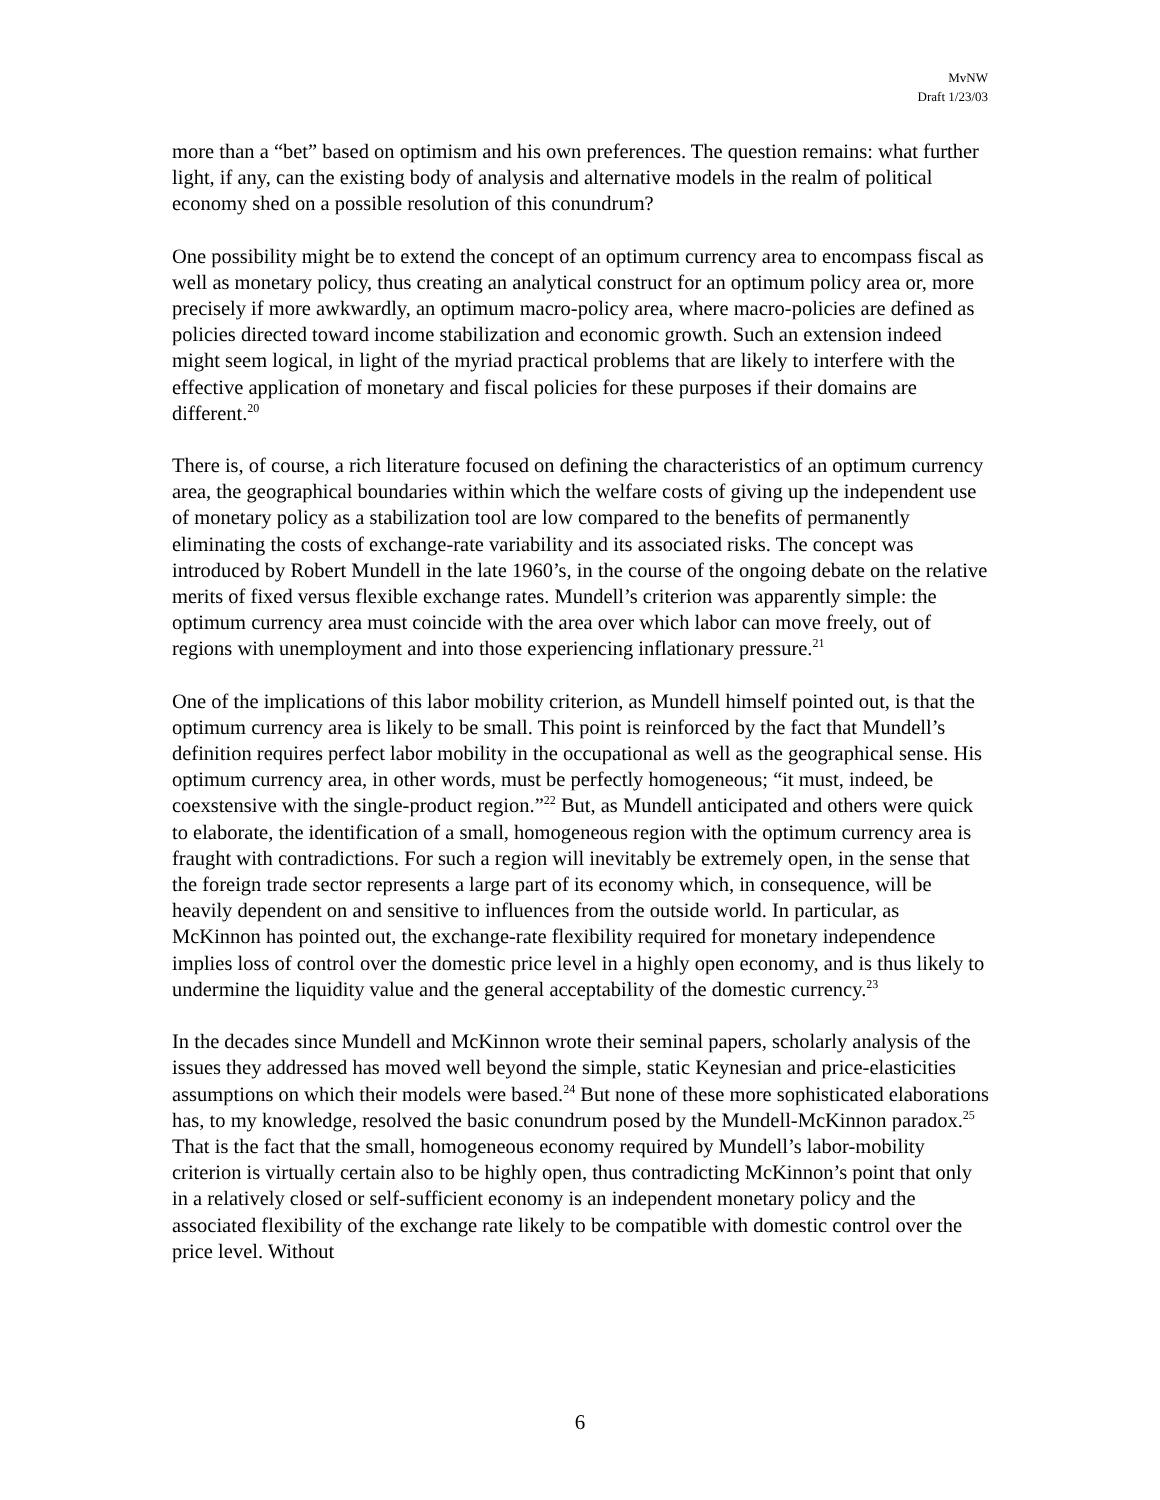MvNW
Draft 1/23/03
more than a “bet” based on optimism and his own preferences. The question remains: what further light, if any, can the existing body of analysis and alternative models in the realm of political economy shed on a possible resolution of this conundrum?
One possibility might be to extend the concept of an optimum currency area to encompass fiscal as well as monetary policy, thus creating an analytical construct for an optimum policy area or, more precisely if more awkwardly, an optimum macro-policy area, where macro-policies are defined as policies directed toward income stabilization and economic growth. Such an extension indeed might seem logical, in light of the myriad practical problems that are likely to interfere with the effective application of monetary and fiscal policies for these purposes if their domains are different.<sup>20</sup>
There is, of course, a rich literature focused on defining the characteristics of an optimum currency area, the geographical boundaries within which the welfare costs of giving up the independent use of monetary policy as a stabilization tool are low compared to the benefits of permanently eliminating the costs of exchange-rate variability and its associated risks. The concept was introduced by Robert Mundell in the late 1960’s, in the course of the ongoing debate on the relative merits of fixed versus flexible exchange rates. Mundell’s criterion was apparently simple: the optimum currency area must coincide with the area over which labor can move freely, out of regions with unemployment and into those experiencing inflationary pressure.<sup>21</sup>
One of the implications of this labor mobility criterion, as Mundell himself pointed out, is that the optimum currency area is likely to be small. This point is reinforced by the fact that Mundell’s definition requires perfect labor mobility in the occupational as well as the geographical sense. His optimum currency area, in other words, must be perfectly homogeneous; “it must, indeed, be coexstensive with the single-product region.”<sup>22</sup> But, as Mundell anticipated and others were quick to elaborate, the identification of a small, homogeneous region with the optimum currency area is fraught with contradictions. For such a region will inevitably be extremely open, in the sense that the foreign trade sector represents a large part of its economy which, in consequence, will be heavily dependent on and sensitive to influences from the outside world. In particular, as McKinnon has pointed out, the exchange-rate flexibility required for monetary independence implies loss of control over the domestic price level in a highly open economy, and is thus likely to undermine the liquidity value and the general acceptability of the domestic currency.<sup>23</sup>
In the decades since Mundell and McKinnon wrote their seminal papers, scholarly analysis of the issues they addressed has moved well beyond the simple, static Keynesian and price-elasticities assumptions on which their models were based.<sup>24</sup> But none of these more sophisticated elaborations has, to my knowledge, resolved the basic conundrum posed by the Mundell-McKinnon paradox.<sup>25</sup> That is the fact that the small, homogeneous economy required by Mundell’s labor-mobility criterion is virtually certain also to be highly open, thus contradicting McKinnon’s point that only in a relatively closed or self-sufficient economy is an independent monetary policy and the associated flexibility of the exchange rate likely to be compatible with domestic control over the price level. Without
6